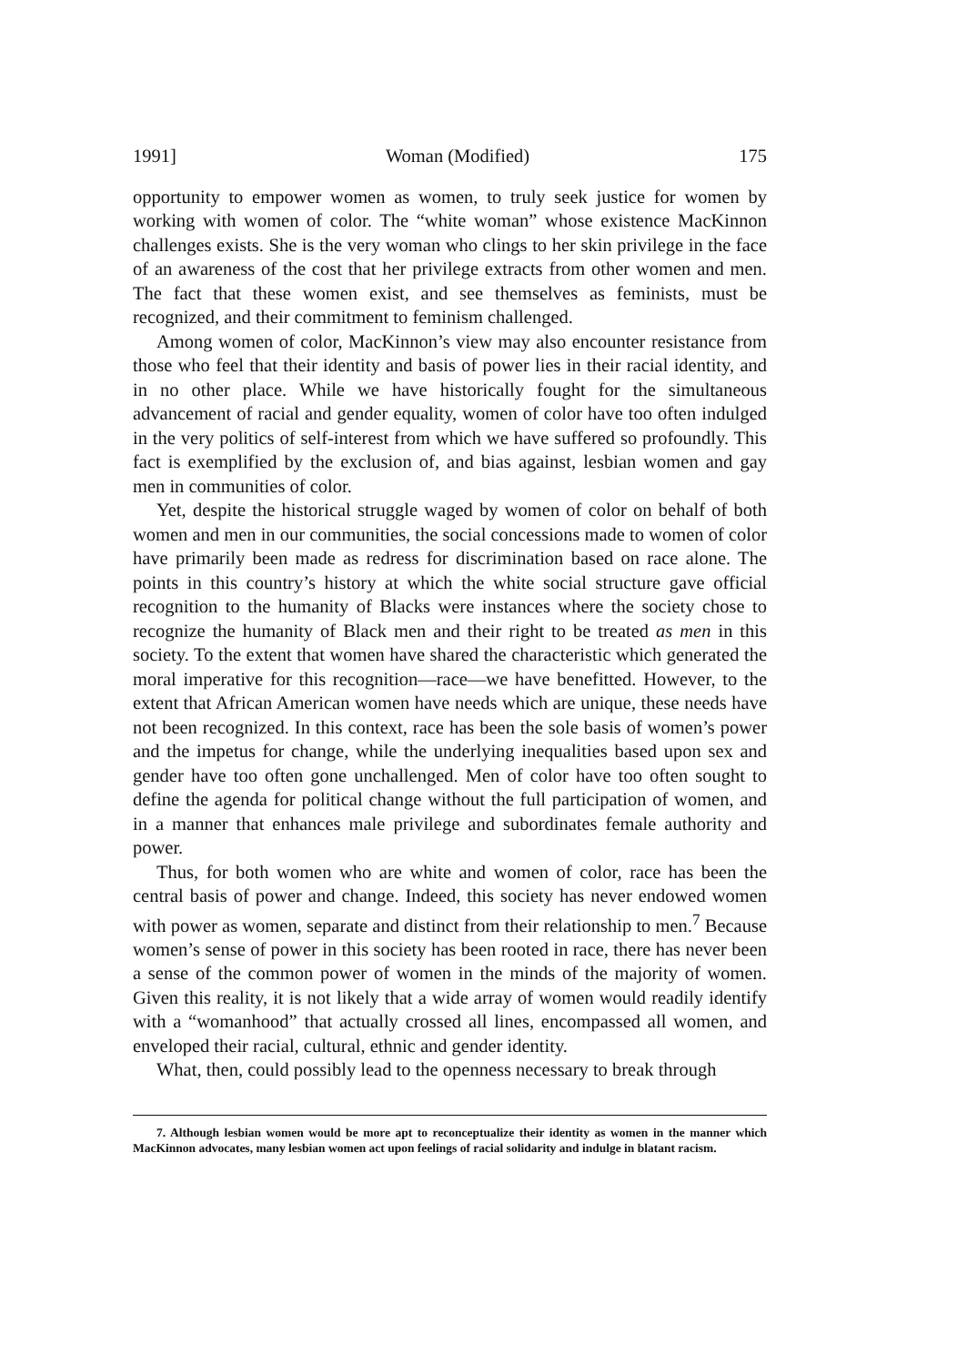1991] Woman (Modified) 175
opportunity to empower women as women, to truly seek justice for women by working with women of color. The “white woman” whose existence MacKinnon challenges exists. She is the very woman who clings to her skin privilege in the face of an awareness of the cost that her privilege extracts from other women and men. The fact that these women exist, and see themselves as feminists, must be recognized, and their commitment to feminism challenged.
Among women of color, MacKinnon’s view may also encounter resistance from those who feel that their identity and basis of power lies in their racial identity, and in no other place. While we have historically fought for the simultaneous advancement of racial and gender equality, women of color have too often indulged in the very politics of self-interest from which we have suffered so profoundly. This fact is exemplified by the exclusion of, and bias against, lesbian women and gay men in communities of color.
Yet, despite the historical struggle waged by women of color on behalf of both women and men in our communities, the social concessions made to women of color have primarily been made as redress for discrimination based on race alone. The points in this country’s history at which the white social structure gave official recognition to the humanity of Blacks were instances where the society chose to recognize the humanity of Black men and their right to be treated as men in this society. To the extent that women have shared the characteristic which generated the moral imperative for this recognition—race—we have benefitted. However, to the extent that African American women have needs which are unique, these needs have not been recognized. In this context, race has been the sole basis of women’s power and the impetus for change, while the underlying inequalities based upon sex and gender have too often gone unchallenged. Men of color have too often sought to define the agenda for political change without the full participation of women, and in a manner that enhances male privilege and subordinates female authority and power.
Thus, for both women who are white and women of color, race has been the central basis of power and change. Indeed, this society has never endowed women with power as women, separate and distinct from their relationship to men.<sup>7</sup> Because women’s sense of power in this society has been rooted in race, there has never been a sense of the common power of women in the minds of the majority of women. Given this reality, it is not likely that a wide array of women would readily identify with a “womanhood” that actually crossed all lines, encompassed all women, and enveloped their racial, cultural, ethnic and gender identity.
What, then, could possibly lead to the openness necessary to break through
7. Although lesbian women would be more apt to reconceptualize their identity as women in the manner which MacKinnon advocates, many lesbian women act upon feelings of racial solidarity and indulge in blatant racism.